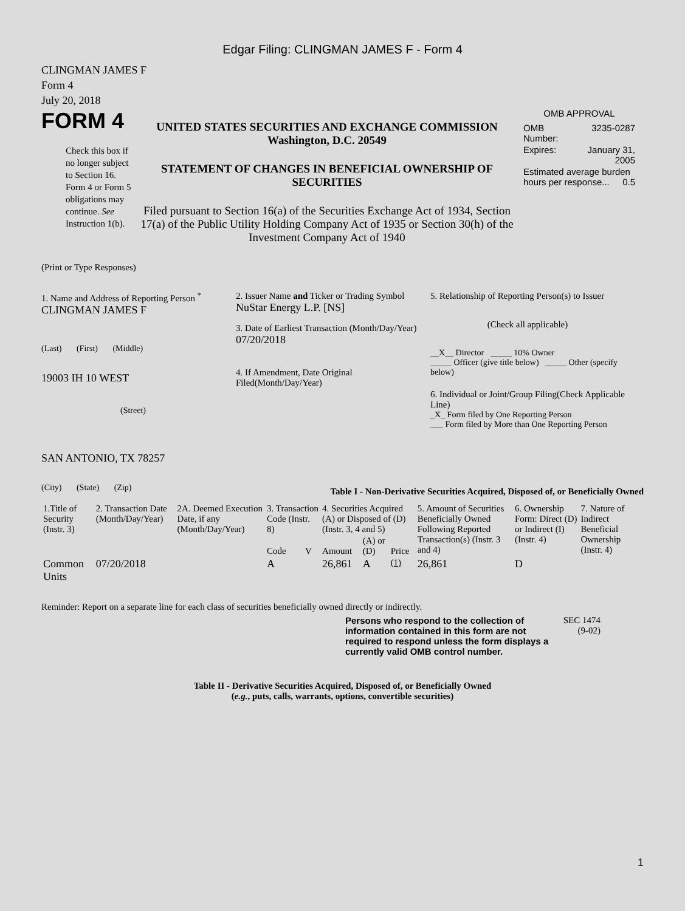Edgar Filing: CLINGMAN JAMES F - Form 4
CLINGMAN JAMES F
Form 4
July 20, 2018
FORM 4
Check this box if no longer subject to Section 16. Form 4 or Form 5 obligations may continue. See Instruction 1(b).
UNITED STATES SECURITIES AND EXCHANGE COMMISSION
Washington, D.C. 20549
STATEMENT OF CHANGES IN BENEFICIAL OWNERSHIP OF SECURITIES
Filed pursuant to Section 16(a) of the Securities Exchange Act of 1934, Section 17(a) of the Public Utility Holding Company Act of 1935 or Section 30(h) of the Investment Company Act of 1940
OMB APPROVAL
| OMB Number: | 3235-0287 |
| Expires: | January 31, 2005 |
| Estimated average burden hours per response... 0.5 | |
(Print or Type Responses)
1. Name and Address of Reporting Person <sup>*</sup>
CLINGMAN JAMES F
(Last) (First) (Middle)
19003 IH 10 WEST
(Street)
SAN ANTONIO, TX 78257
(City) (State) (Zip)
2. Issuer Name and Ticker or Trading Symbol
NuStar Energy L.P. [NS]
3. Date of Earliest Transaction (Month/Day/Year)
07/20/2018
4. If Amendment, Date Original Filed(Month/Day/Year)
5. Relationship of Reporting Person(s) to Issuer
(Check all applicable)
__X__ Director _____ 10% Owner
_____ Officer (give title below) _____ Other (specify below)
6. Individual or Joint/Group Filing(Check Applicable Line)
_X_ Form filed by One Reporting Person
___ Form filed by More than One Reporting Person
Table I - Non-Derivative Securities Acquired, Disposed of, or Beneficially Owned
| 1.Title of Security (Instr. 3) | 2. Transaction Date (Month/Day/Year) | 2A. Deemed Execution Date, if any (Month/Day/Year) | 3. Transaction Code (Instr. 8) | | 4. Securities Acquired (A) or Disposed of (D) (Instr. 3, 4 and 5) | | | 5. Amount of Securities Beneficially Owned Following Reported Transaction(s) (Instr. 3 and 4) | 6. Ownership Form: Direct (D) or Indirect (I) (Instr. 4) | 7. Nature of Indirect Beneficial Ownership (Instr. 4) |
| --- | --- | --- | --- | --- | --- | --- | --- | --- | --- | --- |
| | | | Code | V | Amount | (A) or (D) | Price | | | |
| Common Units | 07/20/2018 | | A | | 26,861 | A | <sup>(1)</sup> | 26,861 | D | |
Reminder: Report on a separate line for each class of securities beneficially owned directly or indirectly.
Persons who respond to the collection of information contained in this form are not required to respond unless the form displays a currently valid OMB control number.
SEC 1474 (9-02)
Table II - Derivative Securities Acquired, Disposed of, or Beneficially Owned
(e.g., puts, calls, warrants, options, convertible securities)
1